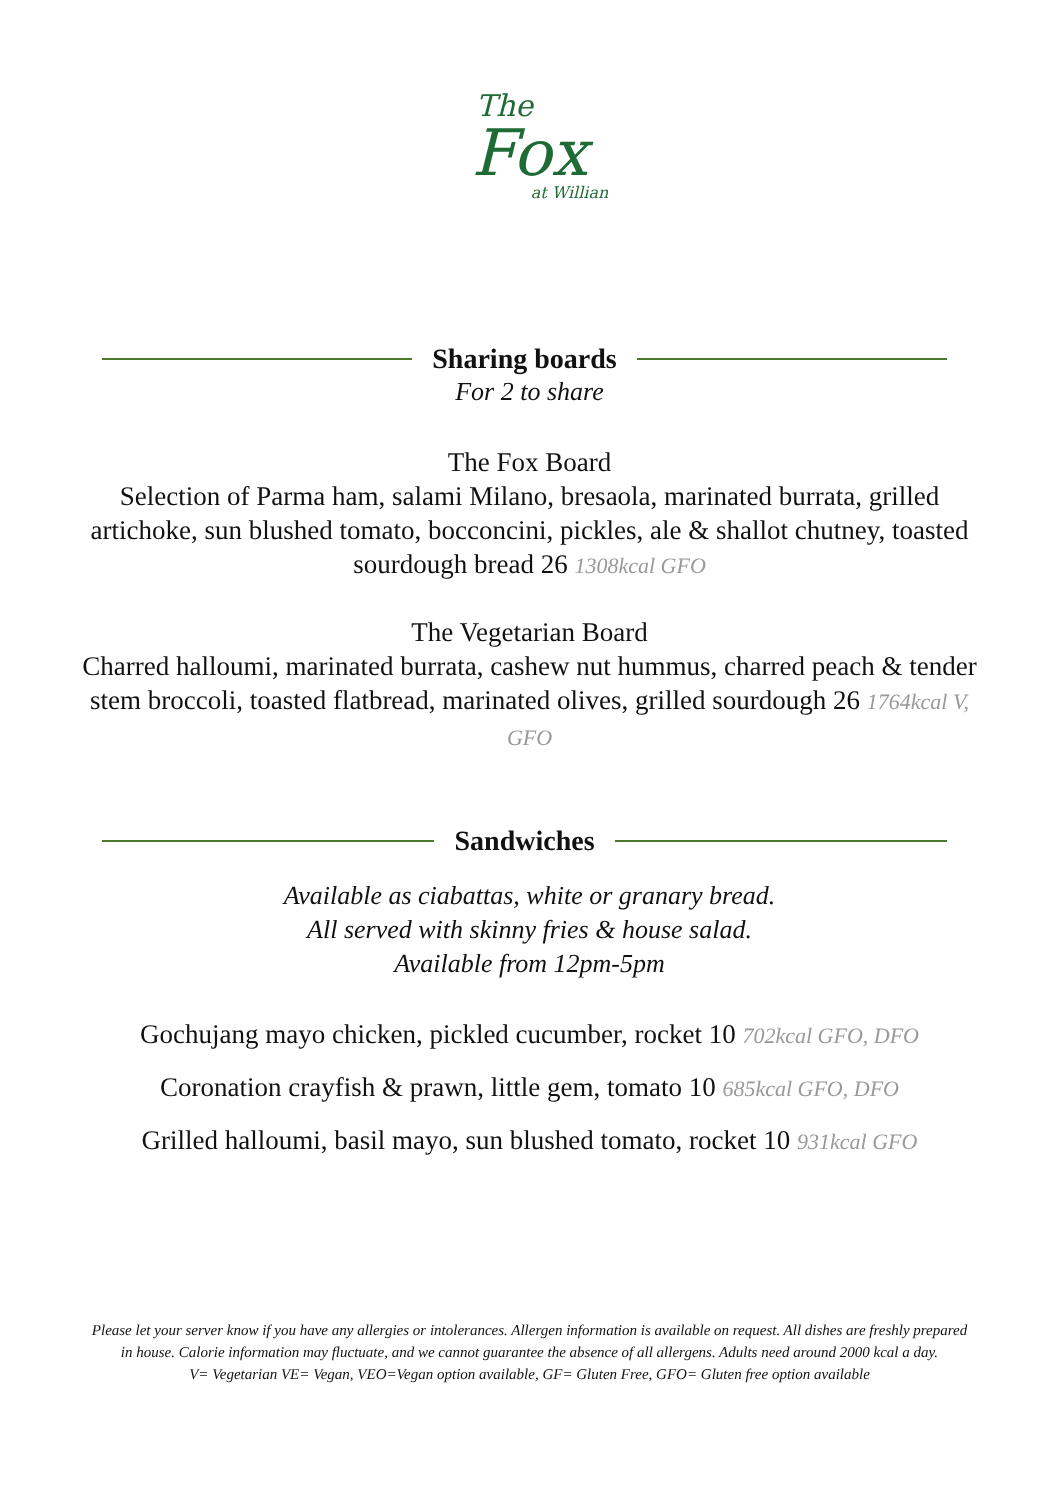The
Fox
at Willian
Sharing boards
For 2 to share
The Fox Board
Selection of Parma ham, salami Milano, bresaola, marinated burrata, grilled artichoke, sun blushed tomato, bocconcini, pickles, ale & shallot chutney, toasted sourdough bread 26 1308kcal GFO
The Vegetarian Board
Charred halloumi, marinated burrata, cashew nut hummus, charred peach & tender stem broccoli, toasted flatbread, marinated olives, grilled sourdough 26 1764kcal V, GFO
Sandwiches
Available as ciabattas, white or granary bread.
All served with skinny fries & house salad.
Available from 12pm-5pm
Gochujang mayo chicken, pickled cucumber, rocket 10 702kcal GFO, DFO
Coronation crayfish & prawn, little gem, tomato 10 685kcal GFO, DFO
Grilled halloumi, basil mayo, sun blushed tomato, rocket 10 931kcal GFO
Please let your server know if you have any allergies or intolerances. Allergen information is available on request. All dishes are freshly prepared
in house. Calorie information may fluctuate, and we cannot guarantee the absence of all allergens. Adults need around 2000 kcal a day.
V= Vegetarian VE= Vegan, VEO=Vegan option available, GF= Gluten Free, GFO= Gluten free option available